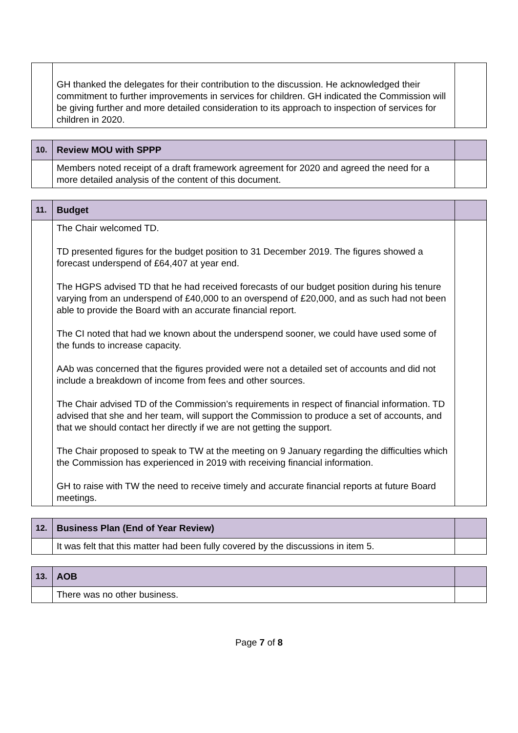| | GH thanked the delegates for their contribution to the discussion. He acknowledged their commitment to further improvements in services for children. GH indicated the Commission will be giving further and more detailed consideration to its approach to inspection of services for children in 2020. | |
| 10. | Review MOU with SPPP | |
| | Members noted receipt of a draft framework agreement for 2020 and agreed the need for a more detailed analysis of the content of this document. | |
| 11. | Budget | |
| | The Chair welcomed TD. TD presented figures for the budget position to 31 December 2019. The figures showed a forecast underspend of £64,407 at year end. The HGPS advised TD that he had received forecasts of our budget position during his tenure varying from an underspend of £40,000 to an overspend of £20,000, and as such had not been able to provide the Board with an accurate financial report. The CI noted that had we known about the underspend sooner, we could have used some of the funds to increase capacity. AAb was concerned that the figures provided were not a detailed set of accounts and did not include a breakdown of income from fees and other sources. The Chair advised TD of the Commission’s requirements in respect of financial information. TD advised that she and her team, will support the Commission to produce a set of accounts, and that we should contact her directly if we are not getting the support. The Chair proposed to speak to TW at the meeting on 9 January regarding the difficulties which the Commission has experienced in 2019 with receiving financial information. GH to raise with TW the need to receive timely and accurate financial reports at future Board meetings. | |
| 12. | Business Plan (End of Year Review) | |
| | It was felt that this matter had been fully covered by the discussions in item 5. | |
| 13. | AOB | |
| | There was no other business. | |
Page 7 of 8